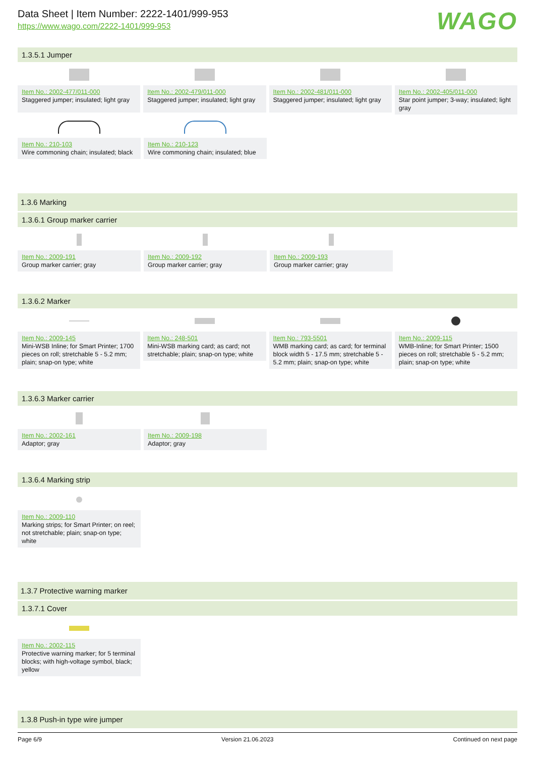Data Sheet | Item Number: 2222-1401/999-953
https://www.wago.com/2222-1401/999-953
WAGO
1.3.5.1 Jumper
Item No.: 2002-477/011-000
Staggered jumper; insulated; light gray
Item No.: 2002-479/011-000
Staggered jumper; insulated; light gray
Item No.: 2002-481/011-000
Staggered jumper; insulated; light gray
Item No.: 2002-405/011-000
Star point jumper; 3-way; insulated; light gray
Item No.: 210-103
Wire commoning chain; insulated; black
Item No.: 210-123
Wire commoning chain; insulated; blue
1.3.6 Marking
1.3.6.1 Group marker carrier
Item No.: 2009-191
Group marker carrier; gray
Item No.: 2009-192
Group marker carrier; gray
Item No.: 2009-193
Group marker carrier; gray
1.3.6.2 Marker
Item No.: 2009-145
Mini-WSB Inline; for Smart Printer; 1700 pieces on roll; stretchable 5 - 5.2 mm; plain; snap-on type; white
Item No.: 248-501
Mini-WSB marking card; as card; not stretchable; plain; snap-on type; white
Item No.: 793-5501
WMB marking card; as card; for terminal block width 5 - 17.5 mm; stretchable 5 - 5.2 mm; plain; snap-on type; white
Item No.: 2009-115
WMB-Inline; for Smart Printer; 1500 pieces on roll; stretchable 5 - 5.2 mm; plain; snap-on type; white
1.3.6.3 Marker carrier
Item No.: 2002-161
Adaptor; gray
Item No.: 2009-198
Adaptor; gray
1.3.6.4 Marking strip
Item No.: 2009-110
Marking strips; for Smart Printer; on reel; not stretchable; plain; snap-on type; white
1.3.7 Protective warning marker
1.3.7.1 Cover
Item No.: 2002-115
Protective warning marker; for 5 terminal blocks; with high-voltage symbol, black; yellow
1.3.8 Push-in type wire jumper
Page 6/9 Version 21.06.2023 Continued on next page